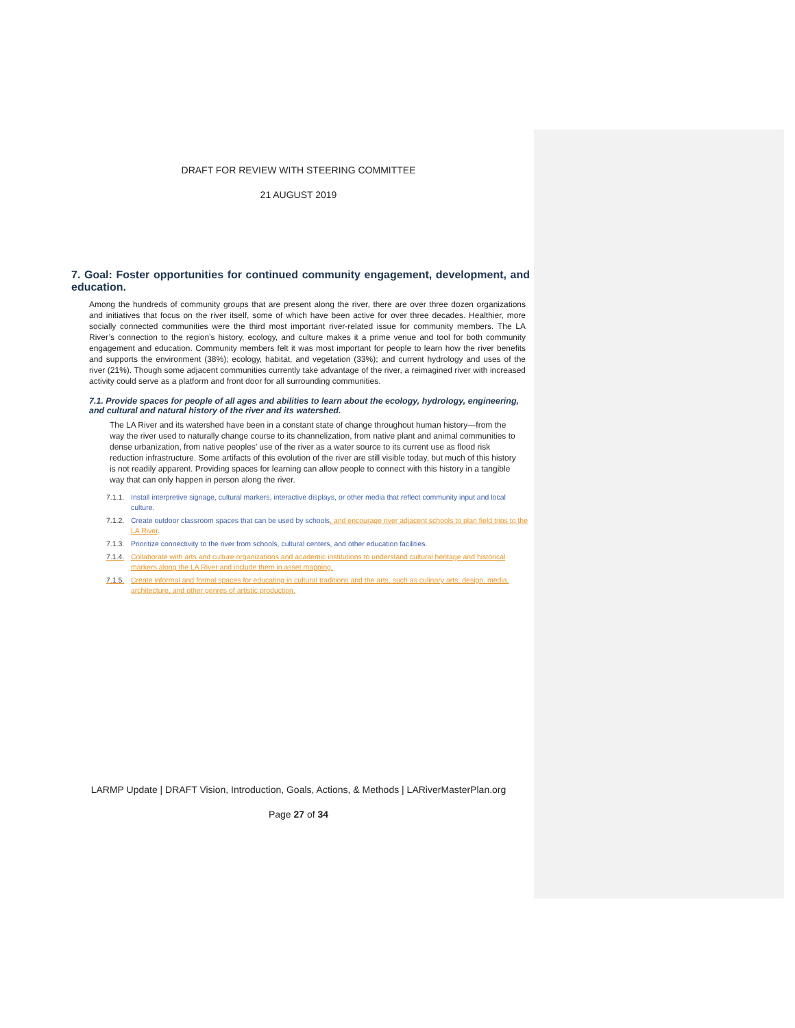DRAFT FOR REVIEW WITH STEERING COMMITTEE
21 AUGUST 2019
7. Goal: Foster opportunities for continued community engagement, development, and education.
Among the hundreds of community groups that are present along the river, there are over three dozen organizations and initiatives that focus on the river itself, some of which have been active for over three decades. Healthier, more socially connected communities were the third most important river-related issue for community members. The LA River’s connection to the region’s history, ecology, and culture makes it a prime venue and tool for both community engagement and education. Community members felt it was most important for people to learn how the river benefits and supports the environment (38%); ecology, habitat, and vegetation (33%); and current hydrology and uses of the river (21%). Though some adjacent communities currently take advantage of the river, a reimagined river with increased activity could serve as a platform and front door for all surrounding communities.
7.1. Provide spaces for people of all ages and abilities to learn about the ecology, hydrology, engineering, and cultural and natural history of the river and its watershed.
The LA River and its watershed have been in a constant state of change throughout human history—from the way the river used to naturally change course to its channelization, from native plant and animal communities to dense urbanization, from native peoples’ use of the river as a water source to its current use as flood risk reduction infrastructure. Some artifacts of this evolution of the river are still visible today, but much of this history is not readily apparent. Providing spaces for learning can allow people to connect with this history in a tangible way that can only happen in person along the river.
7.1.1. Install interpretive signage, cultural markers, interactive displays, or other media that reflect community input and local culture.
7.1.2. Create outdoor classroom spaces that can be used by schools, and encourage river adjacent schools to plan field trips to the LA River.
7.1.3. Prioritize connectivity to the river from schools, cultural centers, and other education facilities.
7.1.4. Collaborate with arts and culture organizations and academic institutions to understand cultural heritage and historical markers along the LA River and include them in asset mapping.
7.1.5. Create informal and formal spaces for educating in cultural traditions and the arts, such as culinary arts, design, media, architecture, and other genres of artistic production.
LARMP Update | DRAFT Vision, Introduction, Goals, Actions, & Methods | LARiverMasterPlan.org
Page 27 of 34